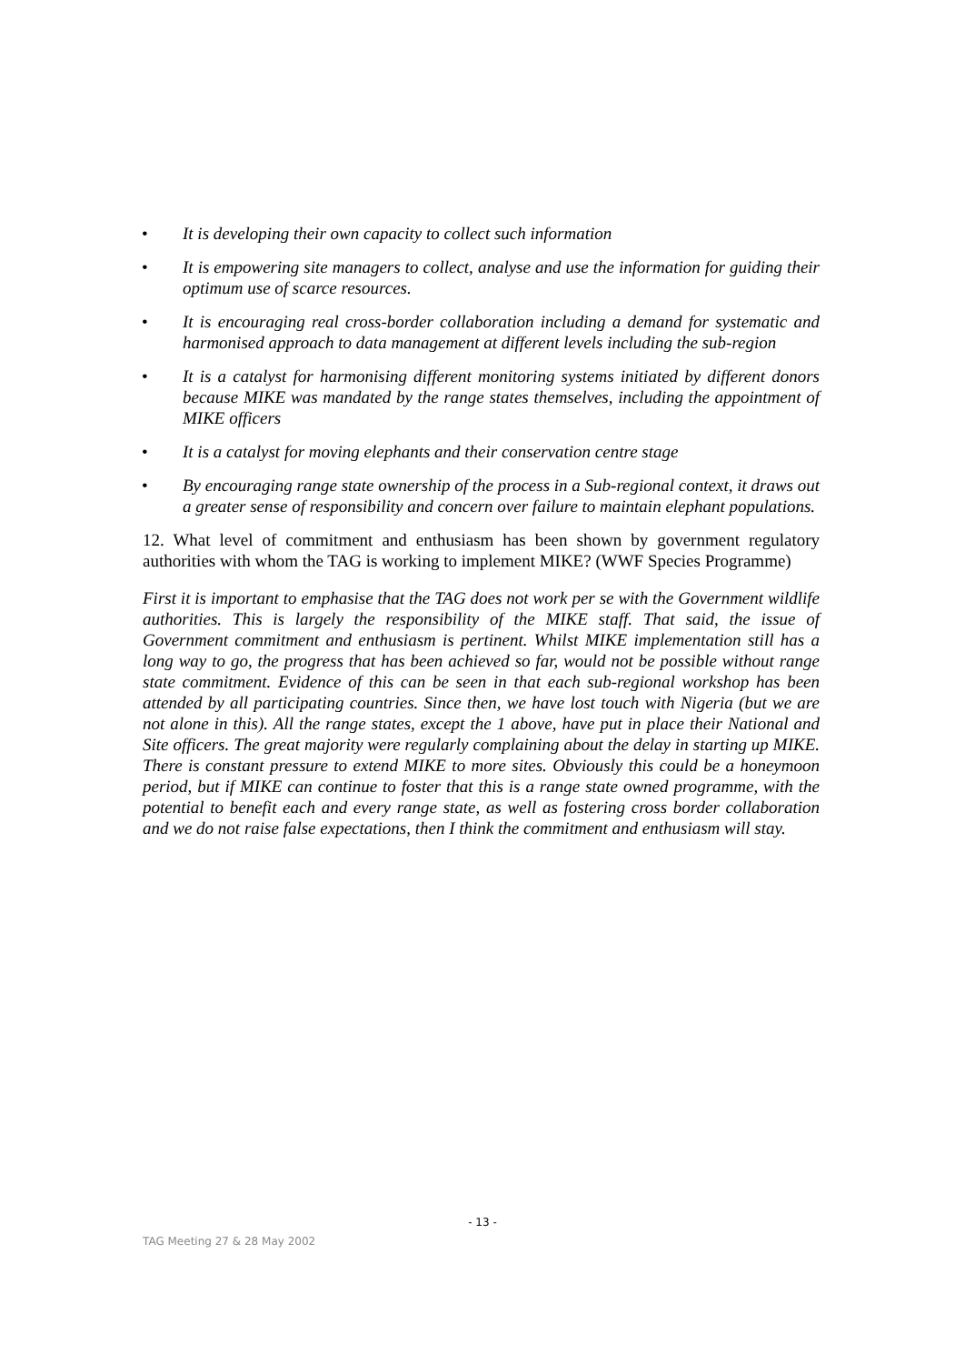• It is developing their own capacity to collect such information
• It is empowering site managers to collect, analyse and use the information for guiding their optimum use of scarce resources.
• It is encouraging real cross-border collaboration including a demand for systematic and harmonised approach to data management at different levels including the sub-region
• It is a catalyst for harmonising different monitoring systems initiated by different donors because MIKE was mandated by the range states themselves, including the appointment of MIKE officers
• It is a catalyst for moving elephants and their conservation centre stage
• By encouraging range state ownership of the process in a Sub-regional context, it draws out a greater sense of responsibility and concern over failure to maintain elephant populations.
12. What level of commitment and enthusiasm has been shown by government regulatory authorities with whom the TAG is working to implement MIKE? (WWF Species Programme)
First it is important to emphasise that the TAG does not work per se with the Government wildlife authorities. This is largely the responsibility of the MIKE staff. That said, the issue of Government commitment and enthusiasm is pertinent. Whilst MIKE implementation still has a long way to go, the progress that has been achieved so far, would not be possible without range state commitment. Evidence of this can be seen in that each sub-regional workshop has been attended by all participating countries. Since then, we have lost touch with Nigeria (but we are not alone in this). All the range states, except the 1 above, have put in place their National and Site officers. The great majority were regularly complaining about the delay in starting up MIKE. There is constant pressure to extend MIKE to more sites. Obviously this could be a honeymoon period, but if MIKE can continue to foster that this is a range state owned programme, with the potential to benefit each and every range state, as well as fostering cross border collaboration and we do not raise false expectations, then I think the commitment and enthusiasm will stay.
- 13 -
TAG Meeting 27 & 28 May 2002